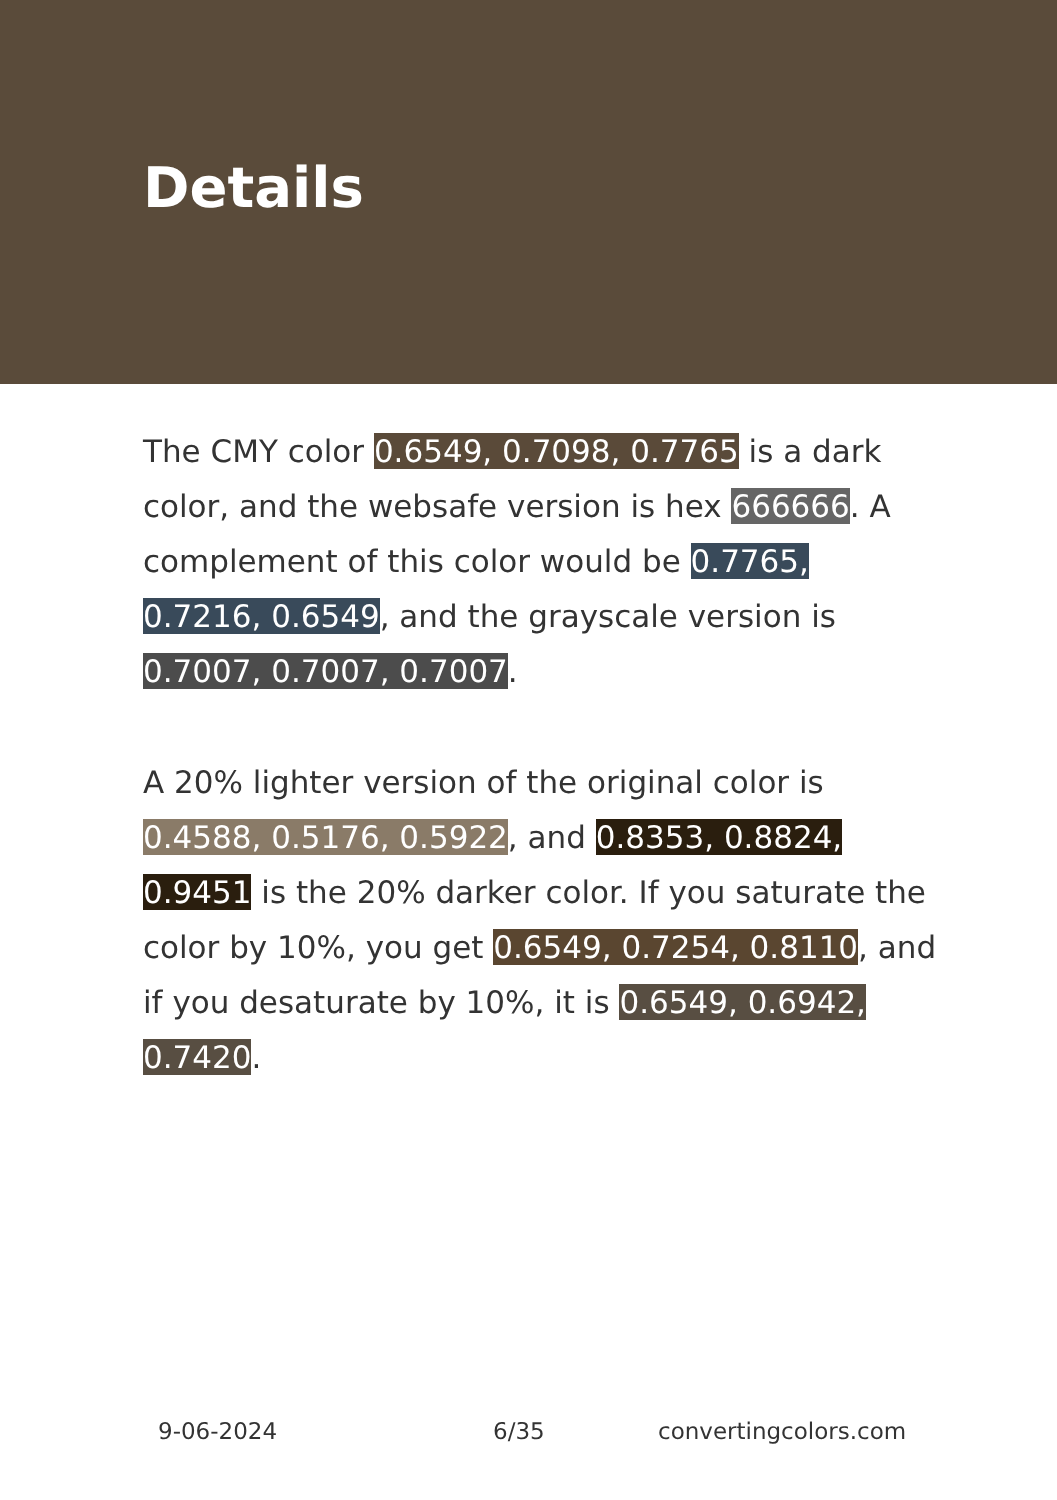Details
The CMY color 0.6549, 0.7098, 0.7765 is a dark color, and the websafe version is hex 666666. A complement of this color would be 0.7765, 0.7216, 0.6549, and the grayscale version is 0.7007, 0.7007, 0.7007.
A 20% lighter version of the original color is 0.4588, 0.5176, 0.5922, and 0.8353, 0.8824, 0.9451 is the 20% darker color. If you saturate the color by 10%, you get 0.6549, 0.7254, 0.8110, and if you desaturate by 10%, it is 0.6549, 0.6942, 0.7420.
9-06-2024 6/35 convertingcolors.com